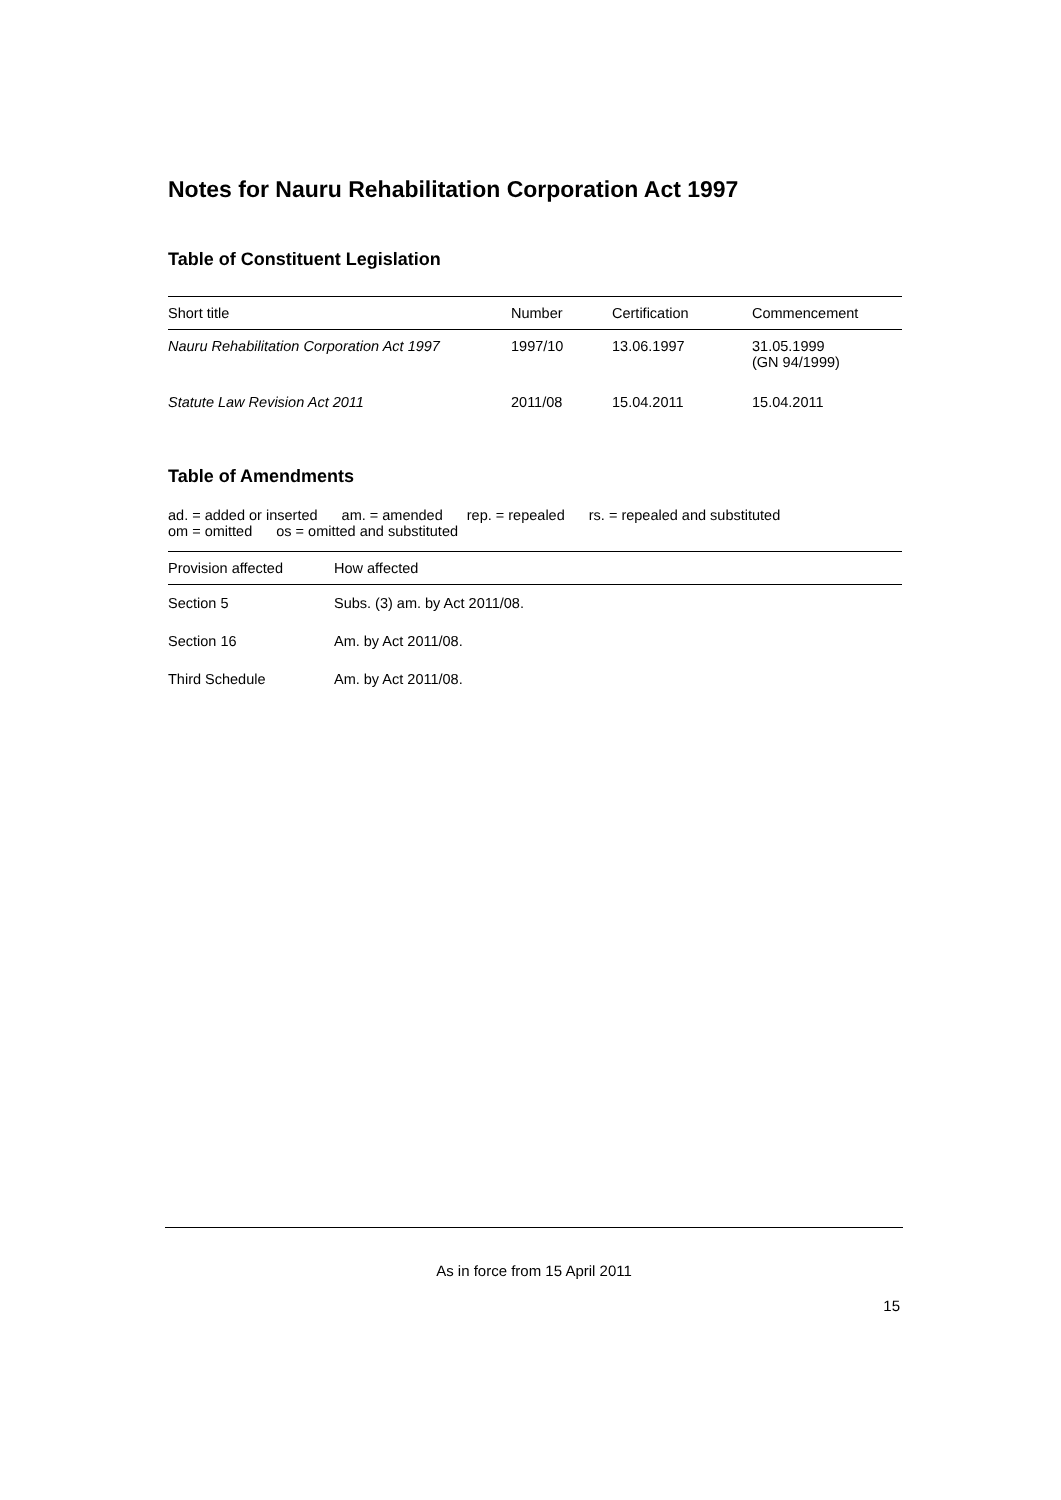Notes for Nauru Rehabilitation Corporation Act 1997
Table of Constituent Legislation
| Short title | Number | Certification | Commencement |
| --- | --- | --- | --- |
| Nauru Rehabilitation Corporation Act 1997 | 1997/10 | 13.06.1997 | 31.05.1999 (GN 94/1999) |
| Statute Law Revision Act 2011 | 2011/08 | 15.04.2011 | 15.04.2011 |
Table of Amendments
ad. = added or inserted am. = amended rep. = repealed rs. = repealed and substituted
om = omitted os = omitted and substituted
| Provision affected | How affected |
| --- | --- |
| Section 5 | Subs. (3) am. by Act 2011/08. |
| Section 16 | Am. by Act 2011/08. |
| Third Schedule | Am. by Act 2011/08. |
As in force from 15 April 2011
15